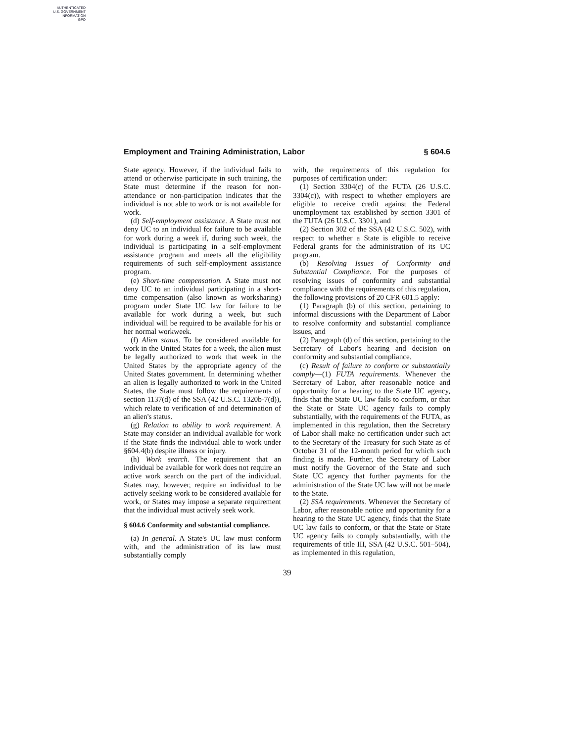AUTHENTICATED
U.S. GOVERNMENT
INFORMATION
GPO
Employment and Training Administration, Labor § 604.6
State agency. However, if the individual fails to attend or otherwise participate in such training, the State must determine if the reason for non-attendance or non-participation indicates that the individual is not able to work or is not available for work.
(d) Self-employment assistance. A State must not deny UC to an individual for failure to be available for work during a week if, during such week, the individual is participating in a self-employment assistance program and meets all the eligibility requirements of such self-employment assistance program.
(e) Short-time compensation. A State must not deny UC to an individual participating in a short-time compensation (also known as worksharing) program under State UC law for failure to be available for work during a week, but such individual will be required to be available for his or her normal workweek.
(f) Alien status. To be considered available for work in the United States for a week, the alien must be legally authorized to work that week in the United States by the appropriate agency of the United States government. In determining whether an alien is legally authorized to work in the United States, the State must follow the requirements of section 1137(d) of the SSA (42 U.S.C. 1320b-7(d)), which relate to verification of and determination of an alien's status.
(g) Relation to ability to work requirement. A State may consider an individual available for work if the State finds the individual able to work under §604.4(b) despite illness or injury.
(h) Work search. The requirement that an individual be available for work does not require an active work search on the part of the individual. States may, however, require an individual to be actively seeking work to be considered available for work, or States may impose a separate requirement that the individual must actively seek work.
§ 604.6 Conformity and substantial compliance.
(a) In general. A State's UC law must conform with, and the administration of its law must substantially comply
with, the requirements of this regulation for purposes of certification under:
(1) Section 3304(c) of the FUTA (26 U.S.C. 3304(c)), with respect to whether employers are eligible to receive credit against the Federal unemployment tax established by section 3301 of the FUTA (26 U.S.C. 3301), and
(2) Section 302 of the SSA (42 U.S.C. 502), with respect to whether a State is eligible to receive Federal grants for the administration of its UC program.
(b) Resolving Issues of Conformity and Substantial Compliance. For the purposes of resolving issues of conformity and substantial compliance with the requirements of this regulation, the following provisions of 20 CFR 601.5 apply:
(1) Paragraph (b) of this section, pertaining to informal discussions with the Department of Labor to resolve conformity and substantial compliance issues, and
(2) Paragraph (d) of this section, pertaining to the Secretary of Labor's hearing and decision on conformity and substantial compliance.
(c) Result of failure to conform or substantially comply—(1) FUTA requirements. Whenever the Secretary of Labor, after reasonable notice and opportunity for a hearing to the State UC agency, finds that the State UC law fails to conform, or that the State or State UC agency fails to comply substantially, with the requirements of the FUTA, as implemented in this regulation, then the Secretary of Labor shall make no certification under such act to the Secretary of the Treasury for such State as of October 31 of the 12-month period for which such finding is made. Further, the Secretary of Labor must notify the Governor of the State and such State UC agency that further payments for the administration of the State UC law will not be made to the State.
(2) SSA requirements. Whenever the Secretary of Labor, after reasonable notice and opportunity for a hearing to the State UC agency, finds that the State UC law fails to conform, or that the State or State UC agency fails to comply substantially, with the requirements of title III, SSA (42 U.S.C. 501–504), as implemented in this regulation,
39